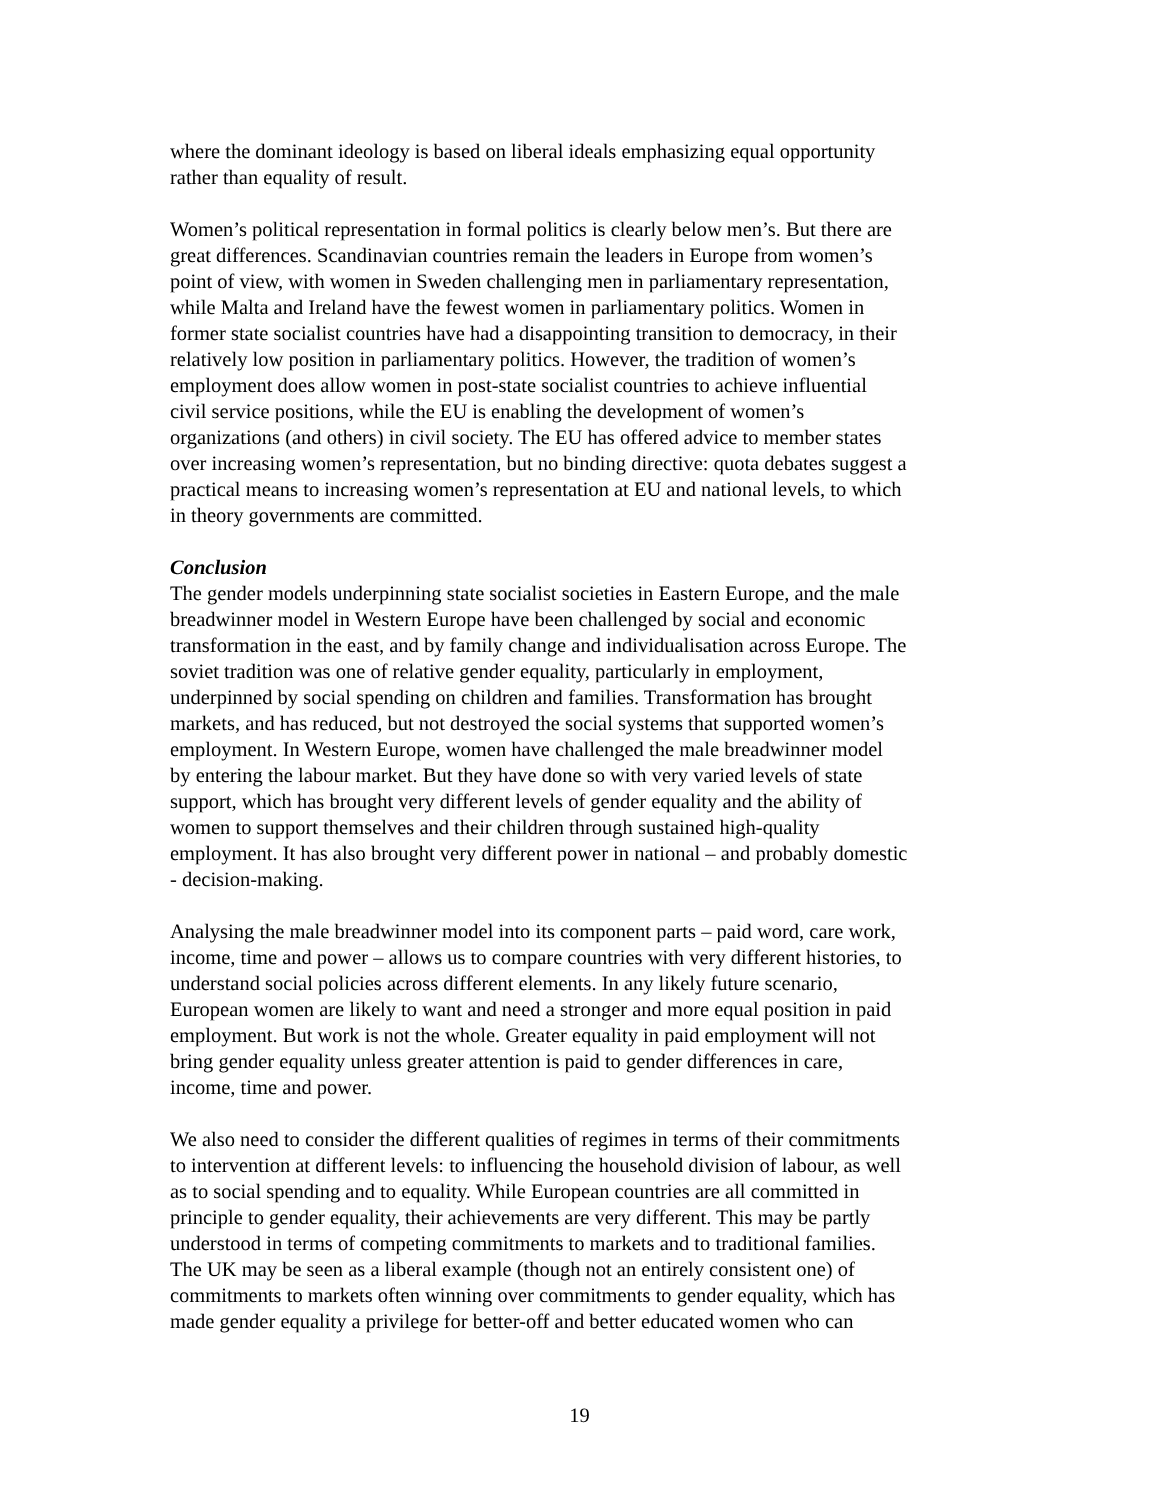where the dominant ideology is based on liberal ideals emphasizing equal opportunity rather than equality of result.
Women’s political representation in formal politics is clearly below men’s. But there are great differences. Scandinavian countries remain the leaders in Europe from women’s point of view, with women in Sweden challenging men in parliamentary representation, while Malta and Ireland have the fewest women in parliamentary politics. Women in former state socialist countries have had a disappointing transition to democracy, in their relatively low position in parliamentary politics. However, the tradition of women’s employment does allow women in post-state socialist countries to achieve influential civil service positions, while the EU is enabling the development of women’s organizations (and others) in civil society. The EU has offered advice to member states over increasing women’s representation, but no binding directive: quota debates suggest a practical means to increasing women’s representation at EU and national levels, to which in theory governments are committed.
Conclusion
The gender models underpinning state socialist societies in Eastern Europe, and the male breadwinner model in Western Europe have been challenged by social and economic transformation in the east, and by family change and individualisation across Europe. The soviet tradition was one of relative gender equality, particularly in employment, underpinned by social spending on children and families. Transformation has brought markets, and has reduced, but not destroyed the social systems that supported women’s employment. In Western Europe, women have challenged the male breadwinner model by entering the labour market. But they have done so with very varied levels of state support, which has brought very different levels of gender equality and the ability of women to support themselves and their children through sustained high-quality employment. It has also brought very different power in national – and probably domestic - decision-making.
Analysing the male breadwinner model into its component parts – paid word, care work, income, time and power – allows us to compare countries with very different histories, to understand social policies across different elements. In any likely future scenario, European women are likely to want and need a stronger and more equal position in paid employment. But work is not the whole. Greater equality in paid employment will not bring gender equality unless greater attention is paid to gender differences in care, income, time and power.
We also need to consider the different qualities of regimes in terms of their commitments to intervention at different levels: to influencing the household division of labour, as well as to social spending and to equality. While European countries are all committed in principle to gender equality, their achievements are very different. This may be partly understood in terms of competing commitments to markets and to traditional families. The UK may be seen as a liberal example (though not an entirely consistent one) of commitments to markets often winning over commitments to gender equality, which has made gender equality a privilege for better-off and better educated women who can
19